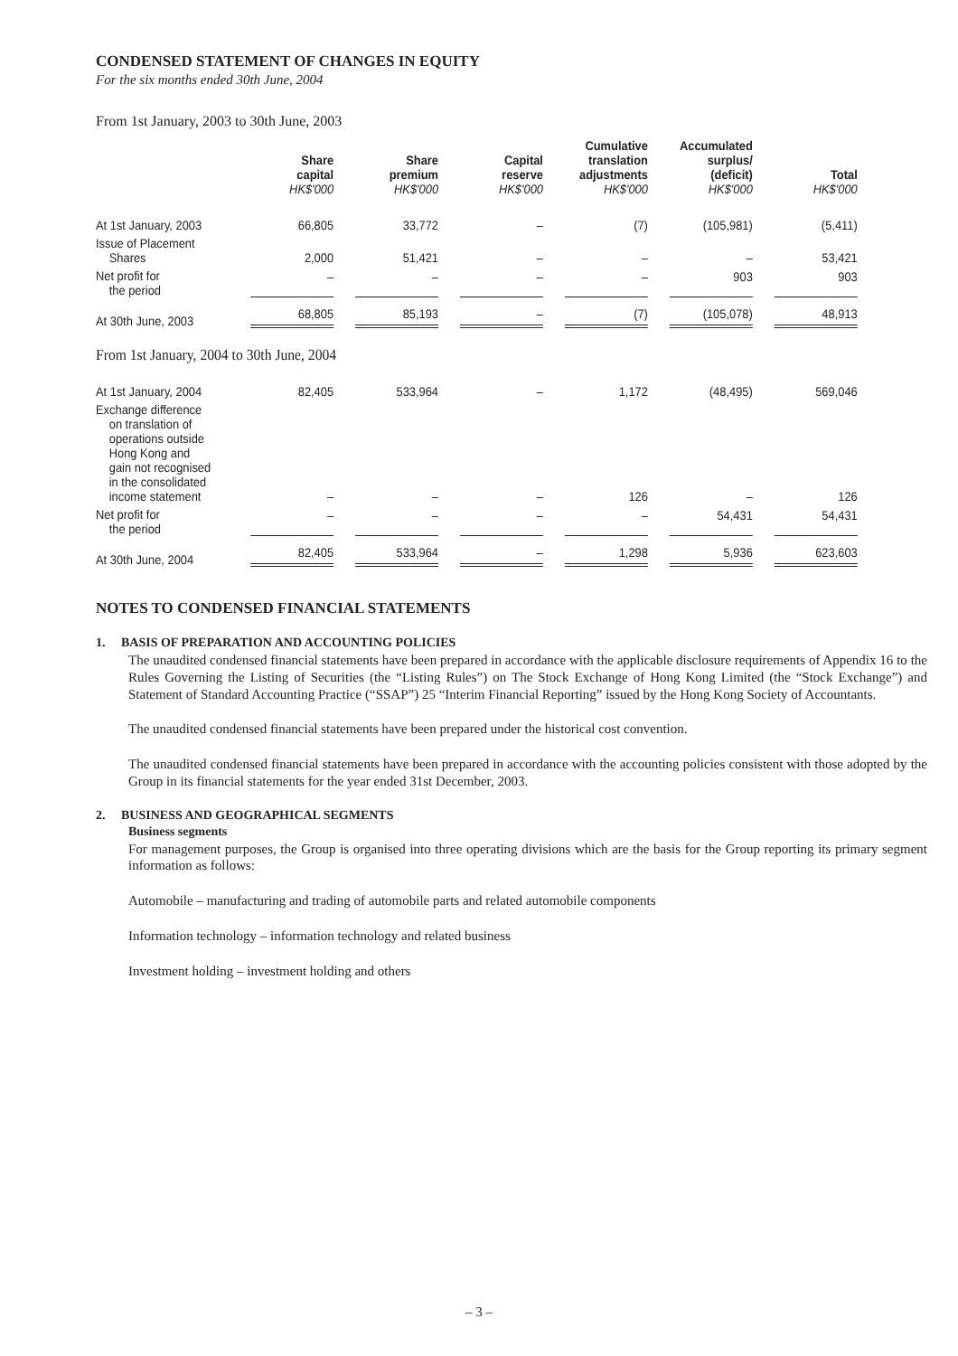CONDENSED STATEMENT OF CHANGES IN EQUITY
For the six months ended 30th June, 2004
From 1st January, 2003 to 30th June, 2003
| | Share capital HK$'000 | Share premium HK$'000 | Capital reserve HK$'000 | Cumulative translation adjustments HK$'000 | Accumulated surplus/ (deficit) HK$'000 | Total HK$'000 |
| --- | --- | --- | --- | --- | --- | --- |
| At 1st January, 2003 | 66,805 | 33,772 | – | (7) | (105,981) | (5,411) |
| Issue of Placement Shares | 2,000 | 51,421 | – | – | – | 53,421 |
| Net profit for the period | – | – | – | – | 903 | 903 |
| At 30th June, 2003 | 68,805 | 85,193 | – | (7) | (105,078) | 48,913 |
| From 1st January, 2004 to 30th June, 2004 | | | | | | |
| At 1st January, 2004 | 82,405 | 533,964 | – | 1,172 | (48,495) | 569,046 |
| Exchange difference on translation of operations outside Hong Kong and gain not recognised in the consolidated income statement | – | – | – | 126 | – | 126 |
| Net profit for the period | – | – | – | – | 54,431 | 54,431 |
| At 30th June, 2004 | 82,405 | 533,964 | – | 1,298 | 5,936 | 623,603 |
NOTES TO CONDENSED FINANCIAL STATEMENTS
1. BASIS OF PREPARATION AND ACCOUNTING POLICIES
The unaudited condensed financial statements have been prepared in accordance with the applicable disclosure requirements of Appendix 16 to the Rules Governing the Listing of Securities (the “Listing Rules”) on The Stock Exchange of Hong Kong Limited (the “Stock Exchange”) and Statement of Standard Accounting Practice (“SSAP”) 25 “Interim Financial Reporting” issued by the Hong Kong Society of Accountants.
The unaudited condensed financial statements have been prepared under the historical cost convention.
The unaudited condensed financial statements have been prepared in accordance with the accounting policies consistent with those adopted by the Group in its financial statements for the year ended 31st December, 2003.
2. BUSINESS AND GEOGRAPHICAL SEGMENTS
Business segments
For management purposes, the Group is organised into three operating divisions which are the basis for the Group reporting its primary segment information as follows:
Automobile – manufacturing and trading of automobile parts and related automobile components
Information technology – information technology and related business
Investment holding – investment holding and others
– 3 –